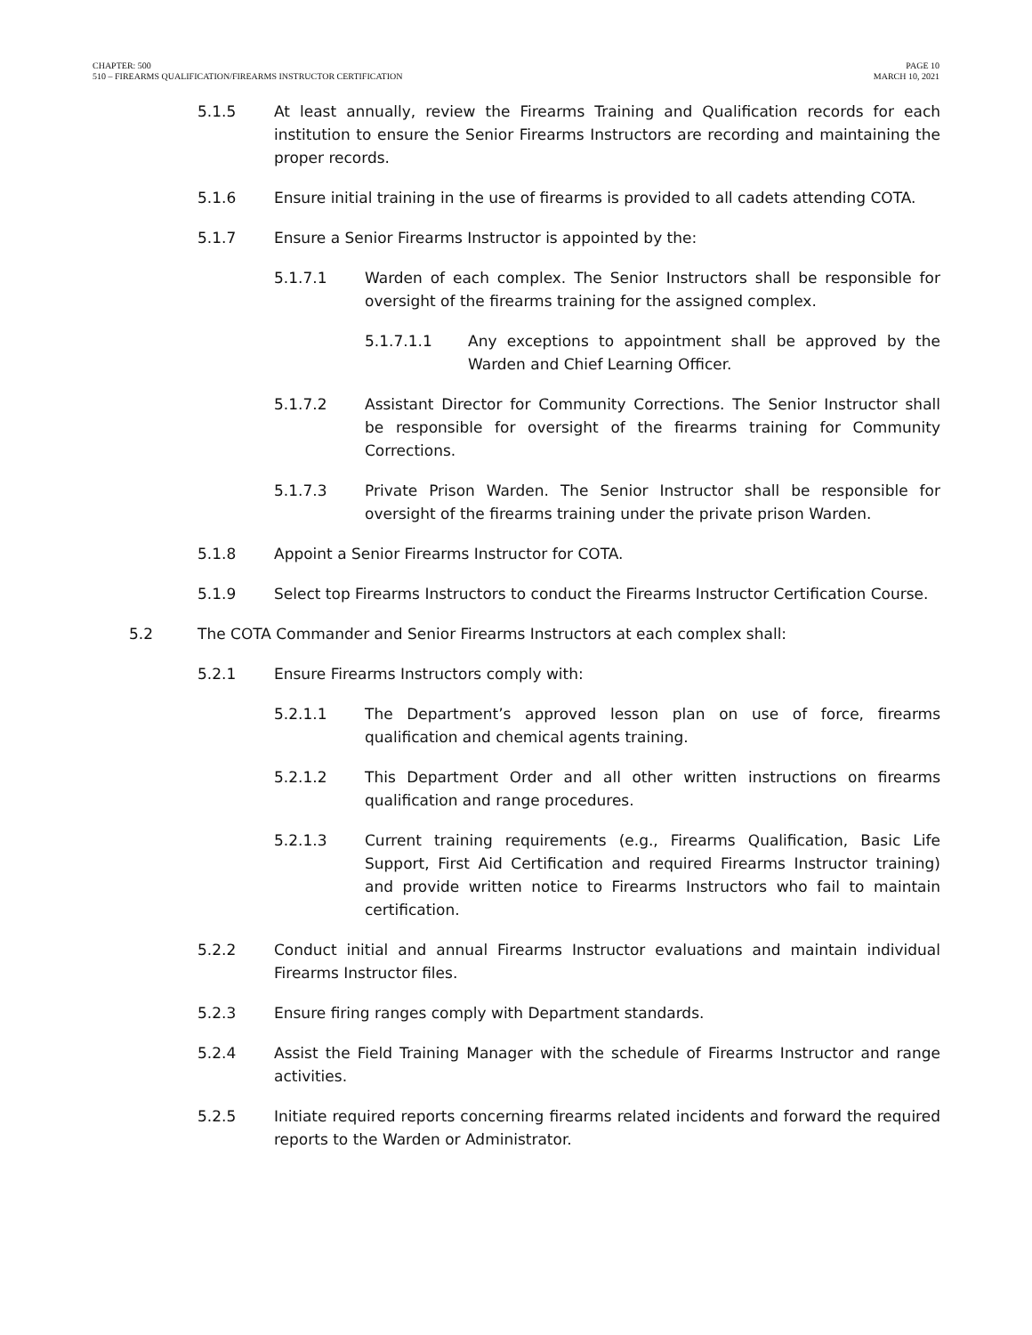CHAPTER: 500
510 – FIREARMS QUALIFICATION/FIREARMS INSTRUCTOR CERTIFICATION
PAGE 10
MARCH 10, 2021
5.1.5 At least annually, review the Firearms Training and Qualification records for each institution to ensure the Senior Firearms Instructors are recording and maintaining the proper records.
5.1.6 Ensure initial training in the use of firearms is provided to all cadets attending COTA.
5.1.7 Ensure a Senior Firearms Instructor is appointed by the:
5.1.7.1 Warden of each complex. The Senior Instructors shall be responsible for oversight of the firearms training for the assigned complex.
5.1.7.1.1 Any exceptions to appointment shall be approved by the Warden and Chief Learning Officer.
5.1.7.2 Assistant Director for Community Corrections. The Senior Instructor shall be responsible for oversight of the firearms training for Community Corrections.
5.1.7.3 Private Prison Warden. The Senior Instructor shall be responsible for oversight of the firearms training under the private prison Warden.
5.1.8 Appoint a Senior Firearms Instructor for COTA.
5.1.9 Select top Firearms Instructors to conduct the Firearms Instructor Certification Course.
5.2 The COTA Commander and Senior Firearms Instructors at each complex shall:
5.2.1 Ensure Firearms Instructors comply with:
5.2.1.1 The Department’s approved lesson plan on use of force, firearms qualification and chemical agents training.
5.2.1.2 This Department Order and all other written instructions on firearms qualification and range procedures.
5.2.1.3 Current training requirements (e.g., Firearms Qualification, Basic Life Support, First Aid Certification and required Firearms Instructor training) and provide written notice to Firearms Instructors who fail to maintain certification.
5.2.2 Conduct initial and annual Firearms Instructor evaluations and maintain individual Firearms Instructor files.
5.2.3 Ensure firing ranges comply with Department standards.
5.2.4 Assist the Field Training Manager with the schedule of Firearms Instructor and range activities.
5.2.5 Initiate required reports concerning firearms related incidents and forward the required reports to the Warden or Administrator.